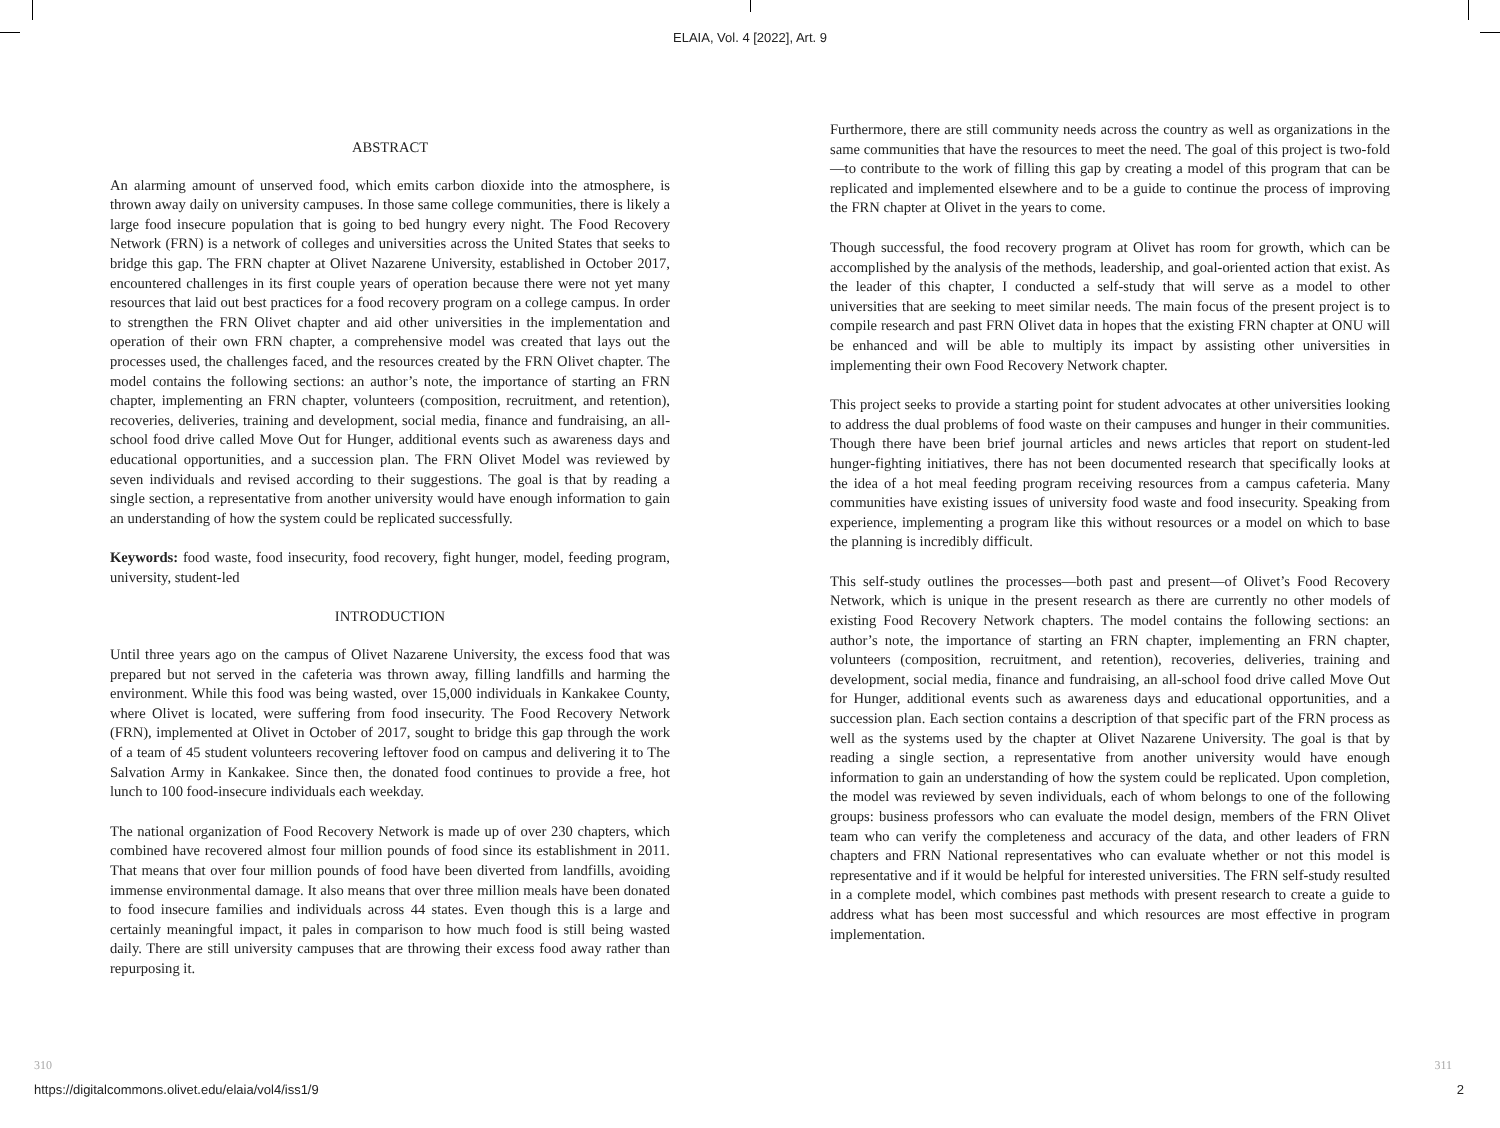ELAIA, Vol. 4 [2022], Art. 9
ABSTRACT
An alarming amount of unserved food, which emits carbon dioxide into the atmosphere, is thrown away daily on university campuses. In those same college communities, there is likely a large food insecure population that is going to bed hungry every night. The Food Recovery Network (FRN) is a network of colleges and universities across the United States that seeks to bridge this gap. The FRN chapter at Olivet Nazarene University, established in October 2017, encountered challenges in its first couple years of operation because there were not yet many resources that laid out best practices for a food recovery program on a college campus. In order to strengthen the FRN Olivet chapter and aid other universities in the implementation and operation of their own FRN chapter, a comprehensive model was created that lays out the processes used, the challenges faced, and the resources created by the FRN Olivet chapter. The model contains the following sections: an author’s note, the importance of starting an FRN chapter, implementing an FRN chapter, volunteers (composition, recruitment, and retention), recoveries, deliveries, training and development, social media, finance and fundraising, an all-school food drive called Move Out for Hunger, additional events such as awareness days and educational opportunities, and a succession plan. The FRN Olivet Model was reviewed by seven individuals and revised according to their suggestions. The goal is that by reading a single section, a representative from another university would have enough information to gain an understanding of how the system could be replicated successfully.
Keywords: food waste, food insecurity, food recovery, fight hunger, model, feeding program, university, student-led
INTRODUCTION
Until three years ago on the campus of Olivet Nazarene University, the excess food that was prepared but not served in the cafeteria was thrown away, filling landfills and harming the environment. While this food was being wasted, over 15,000 individuals in Kankakee County, where Olivet is located, were suffering from food insecurity. The Food Recovery Network (FRN), implemented at Olivet in October of 2017, sought to bridge this gap through the work of a team of 45 student volunteers recovering leftover food on campus and delivering it to The Salvation Army in Kankakee. Since then, the donated food continues to provide a free, hot lunch to 100 food-insecure individuals each weekday.
The national organization of Food Recovery Network is made up of over 230 chapters, which combined have recovered almost four million pounds of food since its establishment in 2011. That means that over four million pounds of food have been diverted from landfills, avoiding immense environmental damage. It also means that over three million meals have been donated to food insecure families and individuals across 44 states. Even though this is a large and certainly meaningful impact, it pales in comparison to how much food is still being wasted daily. There are still university campuses that are throwing their excess food away rather than repurposing it.
Furthermore, there are still community needs across the country as well as organizations in the same communities that have the resources to meet the need. The goal of this project is two-fold—to contribute to the work of filling this gap by creating a model of this program that can be replicated and implemented elsewhere and to be a guide to continue the process of improving the FRN chapter at Olivet in the years to come.
Though successful, the food recovery program at Olivet has room for growth, which can be accomplished by the analysis of the methods, leadership, and goal-oriented action that exist. As the leader of this chapter, I conducted a self-study that will serve as a model to other universities that are seeking to meet similar needs. The main focus of the present project is to compile research and past FRN Olivet data in hopes that the existing FRN chapter at ONU will be enhanced and will be able to multiply its impact by assisting other universities in implementing their own Food Recovery Network chapter.
This project seeks to provide a starting point for student advocates at other universities looking to address the dual problems of food waste on their campuses and hunger in their communities. Though there have been brief journal articles and news articles that report on student-led hunger-fighting initiatives, there has not been documented research that specifically looks at the idea of a hot meal feeding program receiving resources from a campus cafeteria. Many communities have existing issues of university food waste and food insecurity. Speaking from experience, implementing a program like this without resources or a model on which to base the planning is incredibly difficult.
This self-study outlines the processes—both past and present—of Olivet’s Food Recovery Network, which is unique in the present research as there are currently no other models of existing Food Recovery Network chapters. The model contains the following sections: an author’s note, the importance of starting an FRN chapter, implementing an FRN chapter, volunteers (composition, recruitment, and retention), recoveries, deliveries, training and development, social media, finance and fundraising, an all-school food drive called Move Out for Hunger, additional events such as awareness days and educational opportunities, and a succession plan. Each section contains a description of that specific part of the FRN process as well as the systems used by the chapter at Olivet Nazarene University. The goal is that by reading a single section, a representative from another university would have enough information to gain an understanding of how the system could be replicated. Upon completion, the model was reviewed by seven individuals, each of whom belongs to one of the following groups: business professors who can evaluate the model design, members of the FRN Olivet team who can verify the completeness and accuracy of the data, and other leaders of FRN chapters and FRN National representatives who can evaluate whether or not this model is representative and if it would be helpful for interested universities. The FRN self-study resulted in a complete model, which combines past methods with present research to create a guide to address what has been most successful and which resources are most effective in program implementation.
310 311
https://digitalcommons.olivet.edu/elaia/vol4/iss1/9 2